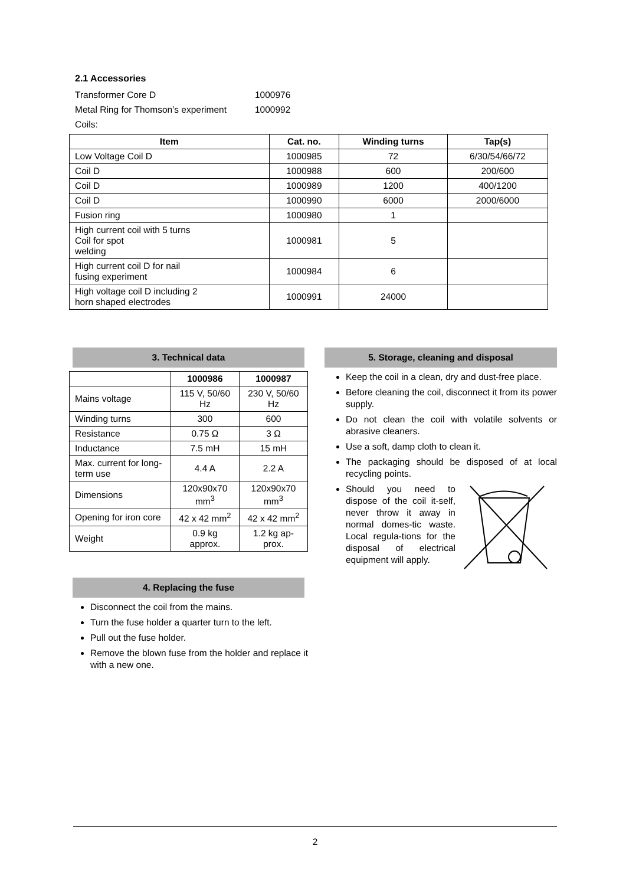2.1 Accessories
Transformer Core D 1000976
Metal Ring for Thomson’s experiment 1000992
Coils:
| Item | Cat. no. | Winding turns | Tap(s) |
| --- | --- | --- | --- |
| Low Voltage Coil D | 1000985 | 72 | 6/30/54/66/72 |
| Coil D | 1000988 | 600 | 200/600 |
| Coil D | 1000989 | 1200 | 400/1200 |
| Coil D | 1000990 | 6000 | 2000/6000 |
| Fusion ring | 1000980 | 1 | |
| High current coil with 5 turns Coil for spot welding | 1000981 | 5 | |
| High current coil D for nail fusing experiment | 1000984 | 6 | |
| High voltage coil D including 2 horn shaped electrodes | 1000991 | 24000 | |
3. Technical data
| | 1000986 | 1000987 |
| --- | --- | --- |
| Mains voltage | 115 V, 50/60 Hz | 230 V, 50/60 Hz |
| Winding turns | 300 | 600 |
| Resistance | 0.75 Ω | 3 Ω |
| Inductance | 7.5 mH | 15 mH |
| Max. current for long-term use | 4.4 A | 2.2 A |
| Dimensions | 120x90x70 mm<sup>3</sup> | 120x90x70 mm<sup>3</sup> |
| Opening for iron core | 42 x 42 mm<sup>2</sup> | 42 x 42 mm<sup>2</sup> |
| Weight | 0.9 kg approx. | 1.2 kg ap-prox. |
4. Replacing the fuse
Disconnect the coil from the mains.
Turn the fuse holder a quarter turn to the left.
Pull out the fuse holder.
Remove the blown fuse from the holder and replace it with a new one.
5. Storage, cleaning and disposal
Keep the coil in a clean, dry and dust-free place.
Before cleaning the coil, disconnect it from its power supply.
Do not clean the coil with volatile solvents or abrasive cleaners.
Use a soft, damp cloth to clean it.
The packaging should be disposed of at local recycling points.
Should you need to dispose of the coil it-self, never throw it away in normal domes-tic waste. Local regula-tions for the disposal of electrical equipment will apply.
2